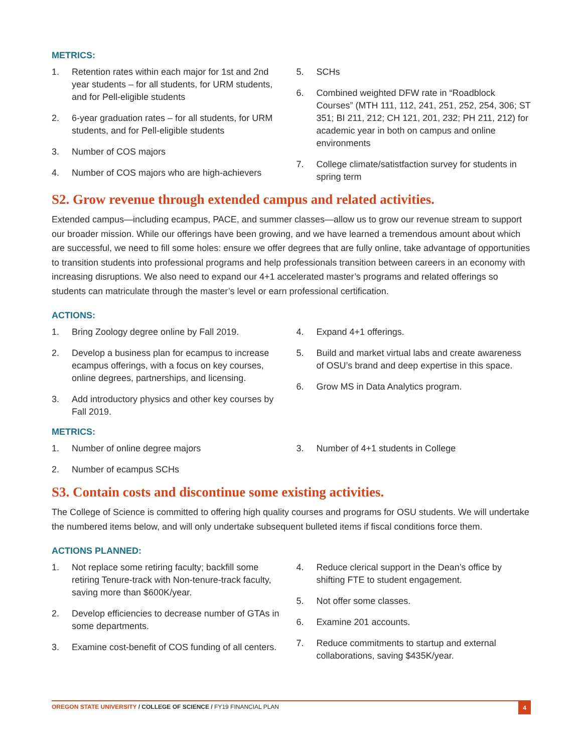METRICS:
1. Retention rates within each major for 1st and 2nd year students – for all students, for URM students, and for Pell-eligible students
2. 6-year graduation rates – for all students, for URM students, and for Pell-eligible students
3. Number of COS majors
4. Number of COS majors who are high-achievers
5. SCHs
6. Combined weighted DFW rate in “Roadblock Courses” (MTH 111, 112, 241, 251, 252, 254, 306; ST 351; BI 211, 212; CH 121, 201, 232; PH 211, 212) for academic year in both on campus and online environments
7. College climate/satistfaction survey for students in spring term
S2. Grow revenue through extended campus and related activities.
Extended campus—including ecampus, PACE, and summer classes—allow us to grow our revenue stream to support our broader mission. While our offerings have been growing, and we have learned a tremendous amount about which are successful, we need to fill some holes: ensure we offer degrees that are fully online, take advantage of opportunities to transition students into professional programs and help professionals transition between careers in an economy with increasing disruptions. We also need to expand our 4+1 accelerated master’s programs and related offerings so students can matriculate through the master’s level or earn professional certification.
ACTIONS:
1. Bring Zoology degree online by Fall 2019.
2. Develop a business plan for ecampus to increase ecampus offerings, with a focus on key courses, online degrees, partnerships, and licensing.
3. Add introductory physics and other key courses by Fall 2019.
4. Expand 4+1 offerings.
5. Build and market virtual labs and create awareness of OSU’s brand and deep expertise in this space.
6. Grow MS in Data Analytics program.
METRICS:
1. Number of online degree majors
2. Number of ecampus SCHs
3. Number of 4+1 students in College
S3. Contain costs and discontinue some existing activities.
The College of Science is committed to offering high quality courses and programs for OSU students. We will undertake the numbered items below, and will only undertake subsequent bulleted items if fiscal conditions force them.
ACTIONS PLANNED:
1. Not replace some retiring faculty; backfill some retiring Tenure-track with Non-tenure-track faculty, saving more than $600K/year.
2. Develop efficiencies to decrease number of GTAs in some departments.
3. Examine cost-benefit of COS funding of all centers.
4. Reduce clerical support in the Dean’s office by shifting FTE to student engagement.
5. Not offer some classes.
6. Examine 201 accounts.
7. Reduce commitments to startup and external collaborations, saving $435K/year.
OREGON STATE UNIVERSITY / COLLEGE OF SCIENCE / FY19 FINANCIAL PLAN
4